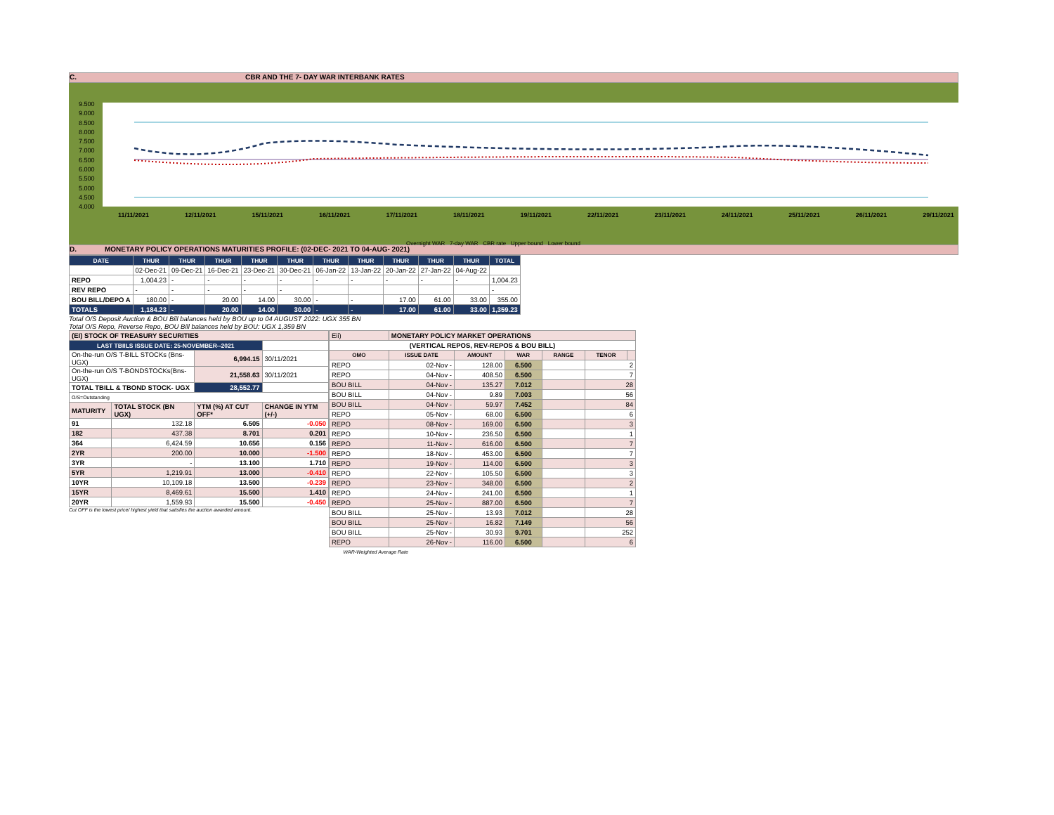C. CBR AND THE 7- DAY WAR INTERBANK RATES
9.500
9.000
8.500
8.000
7.500
7.000
6.500
6.000
5.500
5.000
4.500
4.000
11/11/2021 12/11/2021 15/11/2021 16/11/2021 17/11/2021 18/11/2021 19/11/2021 22/11/2021 23/11/2021 24/11/2021 25/11/2021 26/11/2021 29/11/2021
Overnight WAR 7-day WAR CBR rate Upper bound Lower bound
D. MONETARY POLICY OPERATIONS MATURITIES PROFILE: (02-DEC- 2021 TO 04-AUG- 2021)
| DATE | THUR | THUR | THUR | THUR | THUR | THUR | THUR | THUR | THUR | THUR | TOTAL |
| --- | --- | --- | --- | --- | --- | --- | --- | --- | --- | --- | --- |
| | 02-Dec-21 | 09-Dec-21 | 16-Dec-21 | 23-Dec-21 | 30-Dec-21 | 06-Jan-22 | 13-Jan-22 | 20-Jan-22 | 27-Jan-22 | 04-Aug-22 | |
| REPO | 1,004.23 | - | - | - | - | - | - | - | - | - | 1,004.23 |
| REV REPO | - | - | - | - | - | | | | | | - |
| BOU BILL/DEPO A | 180.00 | - | 20.00 | 14.00 | 30.00 | - | - | 17.00 | 61.00 | 33.00 | 355.00 |
| TOTALS | 1,184.23 | - | 20.00 | 14.00 | 30.00 | - | - | 17.00 | 61.00 | 33.00 | 1,359.23 |
Total O/S Deposit Auction & BOU Bill balances held by BOU up to 04 AUGUST 2022: UGX 355 BN
Total O/S Repo, Reverse Repo, BOU Bill balances held by BOU: UGX 1,359 BN
| (EI) STOCK OF TREASURY SECURITIES | | | |
| LAST TBIILS ISSUE DATE: 25-NOVEMBER--2021 | | | |
| On-the-run O/S T-BILL STOCKs (Bns-UGX) | | 6,994.15 | 30/11/2021 |
| On-the-run O/S T-BONDSTOCKs(Bns-UGX) | | 21,558.63 | 30/11/2021 |
| TOTAL TBILL & TBOND STOCK- UGX | | 28,552.77 | |
| O/S=Outstanding | | | |
| MATURITY | TOTAL STOCK (BN UGX) | YTM (%) AT CUT OFF* | CHANGE IN YTM (+/-) |
| 91 | 132.18 | 6.505 | -0.050 |
| 182 | 437.38 | 8.701 | 0.201 |
| 364 | 6,424.59 | 10.656 | 0.156 |
| 2YR | 200.00 | 10.000 | -1.500 |
| 3YR | - | 13.100 | 1.710 |
| 5YR | 1,219.91 | 13.000 | -0.410 |
| 10YR | 10,109.18 | 13.500 | -0.239 |
| 15YR | 8,469.61 | 15.500 | 1.410 |
| 20YR | 1,559.93 | 15.500 | -0.450 |
Cut OFF is the lowest price/ highest yield that satisfies the auction awarded amount.
| Eii) | MONETARY POLICY MARKET OPERATIONS | | | | | |
| (VERTICAL REPOS, REV-REPOS & BOU BILL) | | | | | | |
| OMO | ISSUE DATE | AMOUNT | WAR | RANGE | TENOR | |
| REPO | 02-Nov - | 128.00 | 6.500 | | 2 | |
| REPO | 04-Nov - | 408.50 | 6.500 | | 7 | |
| BOU BILL | 04-Nov - | 135.27 | 7.012 | | 28 | |
| BOU BILL | 04-Nov - | 9.89 | 7.003 | | 56 | |
| BOU BILL | 04-Nov - | 59.97 | 7.452 | | 84 | |
| REPO | 05-Nov - | 68.00 | 6.500 | | 6 | |
| REPO | 08-Nov - | 169.00 | 6.500 | | 3 | |
| REPO | 10-Nov - | 236.50 | 6.500 | | 1 | |
| REPO | 11-Nov - | 616.00 | 6.500 | | 7 | |
| REPO | 18-Nov - | 453.00 | 6.500 | | 7 | |
| REPO | 19-Nov - | 114.00 | 6.500 | | 3 | |
| REPO | 22-Nov - | 105.50 | 6.500 | | 3 | |
| REPO | 23-Nov - | 348.00 | 6.500 | | 2 | |
| REPO | 24-Nov - | 241.00 | 6.500 | | 1 | |
| REPO | 25-Nov - | 887.00 | 6.500 | | 7 | |
| BOU BILL | 25-Nov - | 13.93 | 7.012 | | 28 | |
| BOU BILL | 25-Nov - | 16.82 | 7.149 | | 56 | |
| BOU BILL | 25-Nov - | 30.93 | 9.701 | | 252 | |
| REPO | 26-Nov - | 116.00 | 6.500 | | 6 | |
| WAR-Weighted Average Rate | | | | | | |